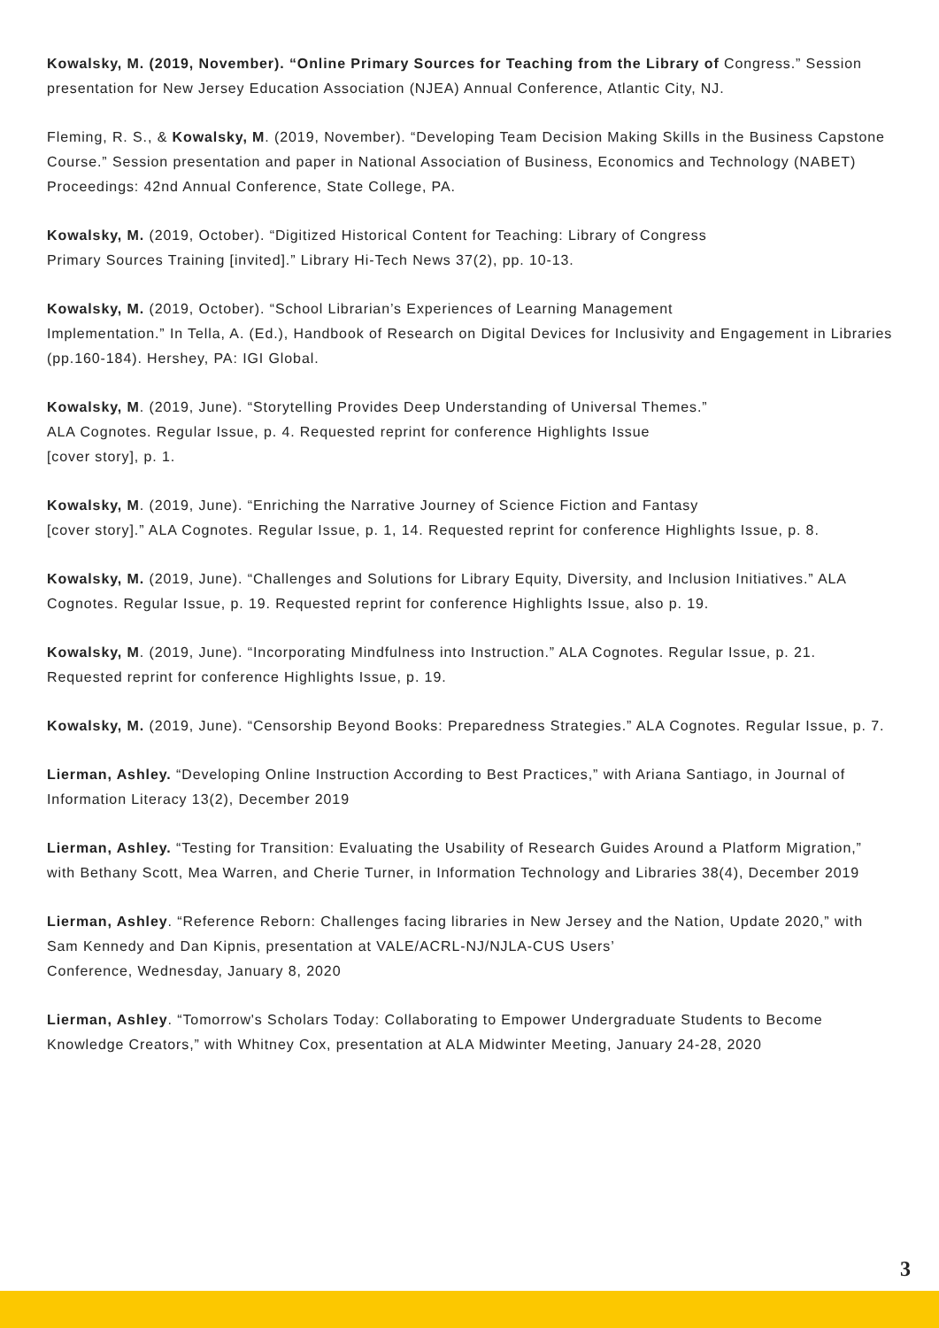Kowalsky, M. (2019, November). “Online Primary Sources for Teaching from the Library of Congress.” Session presentation for New Jersey Education Association (NJEA) Annual Conference, Atlantic City, NJ.
Fleming, R. S., & Kowalsky, M. (2019, November). “Developing Team Decision Making Skills in the Business Capstone Course.” Session presentation and paper in National Association of Business, Economics and Technology (NABET) Proceedings: 42nd Annual Conference, State College, PA.
Kowalsky, M. (2019, October). “Digitized Historical Content for Teaching: Library of Congress
Primary Sources Training [invited].” Library Hi-Tech News 37(2), pp. 10-13.
Kowalsky, M. (2019, October). “School Librarian’s Experiences of Learning Management
Implementation.” In Tella, A. (Ed.), Handbook of Research on Digital Devices for Inclusivity and Engagement in Libraries (pp.160-184). Hershey, PA: IGI Global.
Kowalsky, M. (2019, June). “Storytelling Provides Deep Understanding of Universal Themes.”
ALA Cognotes. Regular Issue, p. 4. Requested reprint for conference Highlights Issue
[cover story], p. 1.
Kowalsky, M. (2019, June). “Enriching the Narrative Journey of Science Fiction and Fantasy
[cover story].” ALA Cognotes. Regular Issue, p. 1, 14. Requested reprint for conference Highlights Issue, p. 8.
Kowalsky, M. (2019, June). “Challenges and Solutions for Library Equity, Diversity, and Inclusion Initiatives.” ALA Cognotes. Regular Issue, p. 19. Requested reprint for conference Highlights Issue, also p. 19.
Kowalsky, M. (2019, June). “Incorporating Mindfulness into Instruction.” ALA Cognotes. Regular Issue, p. 21. Requested reprint for conference Highlights Issue, p. 19.
Kowalsky, M. (2019, June). “Censorship Beyond Books: Preparedness Strategies.” ALA Cognotes. Regular Issue, p. 7.
Lierman, Ashley. “Developing Online Instruction According to Best Practices,” with Ariana Santiago, in Journal of Information Literacy 13(2), December 2019
Lierman, Ashley. “Testing for Transition: Evaluating the Usability of Research Guides Around a Platform Migration,” with Bethany Scott, Mea Warren, and Cherie Turner, in Information Technology and Libraries 38(4), December 2019
Lierman, Ashley. “Reference Reborn: Challenges facing libraries in New Jersey and the Nation, Update 2020,” with Sam Kennedy and Dan Kipnis, presentation at VALE/ACRL-NJ/NJLA-CUS Users’
Conference, Wednesday, January 8, 2020
Lierman, Ashley. “Tomorrow's Scholars Today: Collaborating to Empower Undergraduate Students to Become Knowledge Creators,” with Whitney Cox, presentation at ALA Midwinter Meeting, January 24-28, 2020
3